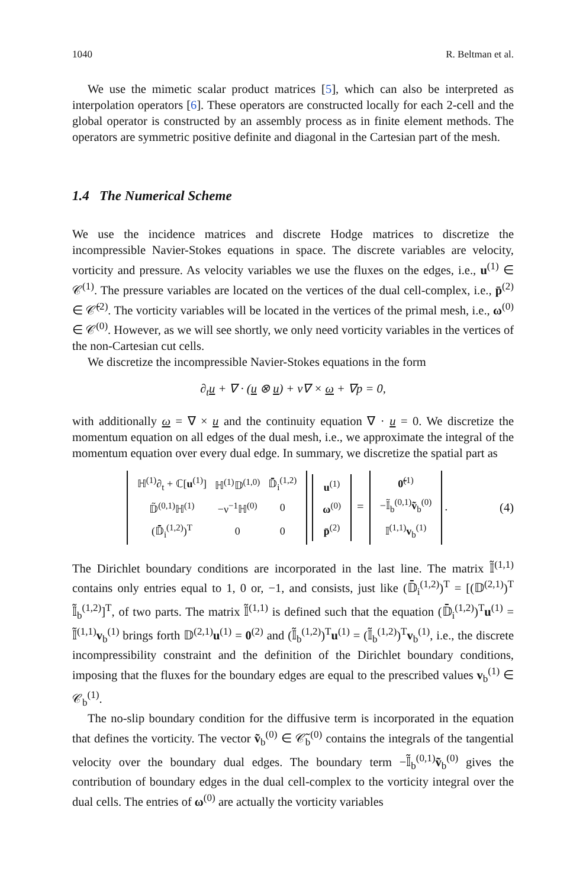1040 R. Beltman et al.
We use the mimetic scalar product matrices [5], which can also be interpreted as interpolation operators [6]. These operators are constructed locally for each 2-cell and the global operator is constructed by an assembly process as in finite element methods. The operators are symmetric positive definite and diagonal in the Cartesian part of the mesh.
1.4 The Numerical Scheme
We use the incidence matrices and discrete Hodge matrices to discretize the incompressible Navier-Stokes equations in space. The discrete variables are velocity, vorticity and pressure. As velocity variables we use the fluxes on the edges, i.e., u<sup>(1)</sup> ∈ 𝒞<sup>(1)</sup>. The pressure variables are located on the vertices of the dual cell-complex, i.e., p̄<sup>(2)</sup> ∈ 𝒞̄<sup>(2)</sup>. The vorticity variables will be located in the vertices of the primal mesh, i.e., ω<sup>(0)</sup> ∈ 𝒞<sup>(0)</sup>. However, as we will see shortly, we only need vorticity variables in the vertices of the non-Cartesian cut cells.
We discretize the incompressible Navier-Stokes equations in the form
∂<sub>t</sub>u + ∇ · (u ⊗ u) + ν∇ × ω + ∇p = 0,
with additionally ω = ∇ × u and the continuity equation ∇ · u = 0. We discretize the momentum equation on all edges of the dual mesh, i.e., we approximate the integral of the momentum equation over every dual edge. In summary, we discretize the spatial part as
| ℍ<sup>(1)</sup>∂<sub>t</sub> + ℂ[ u<sup>(1)</sup>] | ℍ<sup>(1)</sup>𝔻<sup>(1,0)</sup> | 𝔻̄<sub>i</sub><sup>(1,2)</sup> |
| 𝔻̃<sup>(0,1)</sup>ℍ<sup>(1)</sup> | −ν<sup>−1</sup>ℍ<sup>(0)</sup> | 0 |
| (𝔻̄<sub>i</sub><sup>(1,2)</sup>)<sup>T</sup> | 0 | 0 |
| u<sup>(1)</sup> |
| ω<sup>(0)</sup> |
| p̄<sup>(2)</sup> |
=
| 0̃<sup>(1)</sup> |
| −𝕀̃<sub>b</sub><sup>(0,1)</sup> ṽ<sub>b</sub><sup>(0)</sup> |
| 𝕀<sup>(1,1)</sup> v<sub>b</sub><sup>(1)</sup> |
.
(4)
The Dirichlet boundary conditions are incorporated in the last line. The matrix 𝕀̃<sup>(1,1)</sup> contains only entries equal to 1, 0 or, −1, and consists, just like (𝔻̄<sub>i</sub><sup>(1,2)</sup>)<sup>T</sup> = [(𝔻<sup>(2,1)</sup>)<sup>T</sup> 𝕀̃<sub>b</sub><sup>(1,2)</sup>]<sup>T</sup>, of two parts. The matrix 𝕀̃<sup>(1,1)</sup> is defined such that the equation (𝔻̄<sub>i</sub><sup>(1,2)</sup>)<sup>T</sup>u<sup>(1)</sup> = 𝕀̃<sup>(1,1)</sup>v<sub>b</sub><sup>(1)</sup> brings forth 𝔻<sup>(2,1)</sup>u<sup>(1)</sup> = 0<sup>(2)</sup> and (𝕀̃<sub>b</sub><sup>(1,2)</sup>)<sup>T</sup>u<sup>(1)</sup> = (𝕀̃<sub>b</sub><sup>(1,2)</sup>)<sup>T</sup>v<sub>b</sub><sup>(1)</sup>, i.e., the discrete incompressibility constraint and the definition of the Dirichlet boundary conditions, imposing that the fluxes for the boundary edges are equal to the prescribed values v<sub>b</sub><sup>(1)</sup> ∈ 𝒞<sub>b</sub><sup>(1)</sup>.
The no-slip boundary condition for the diffusive term is incorporated in the equation that defines the vorticity. The vector ṽ<sub>b</sub><sup>(0)</sup> ∈ 𝒞̃<sub>b</sub><sup>(0)</sup> contains the integrals of the tangential velocity over the boundary dual edges. The boundary term −𝕀̃<sub>b</sub><sup>(0,1)</sup>ṽ<sub>b</sub><sup>(0)</sup> gives the contribution of boundary edges in the dual cell-complex to the vorticity integral over the dual cells. The entries of ω<sup>(0)</sup> are actually the vorticity variables